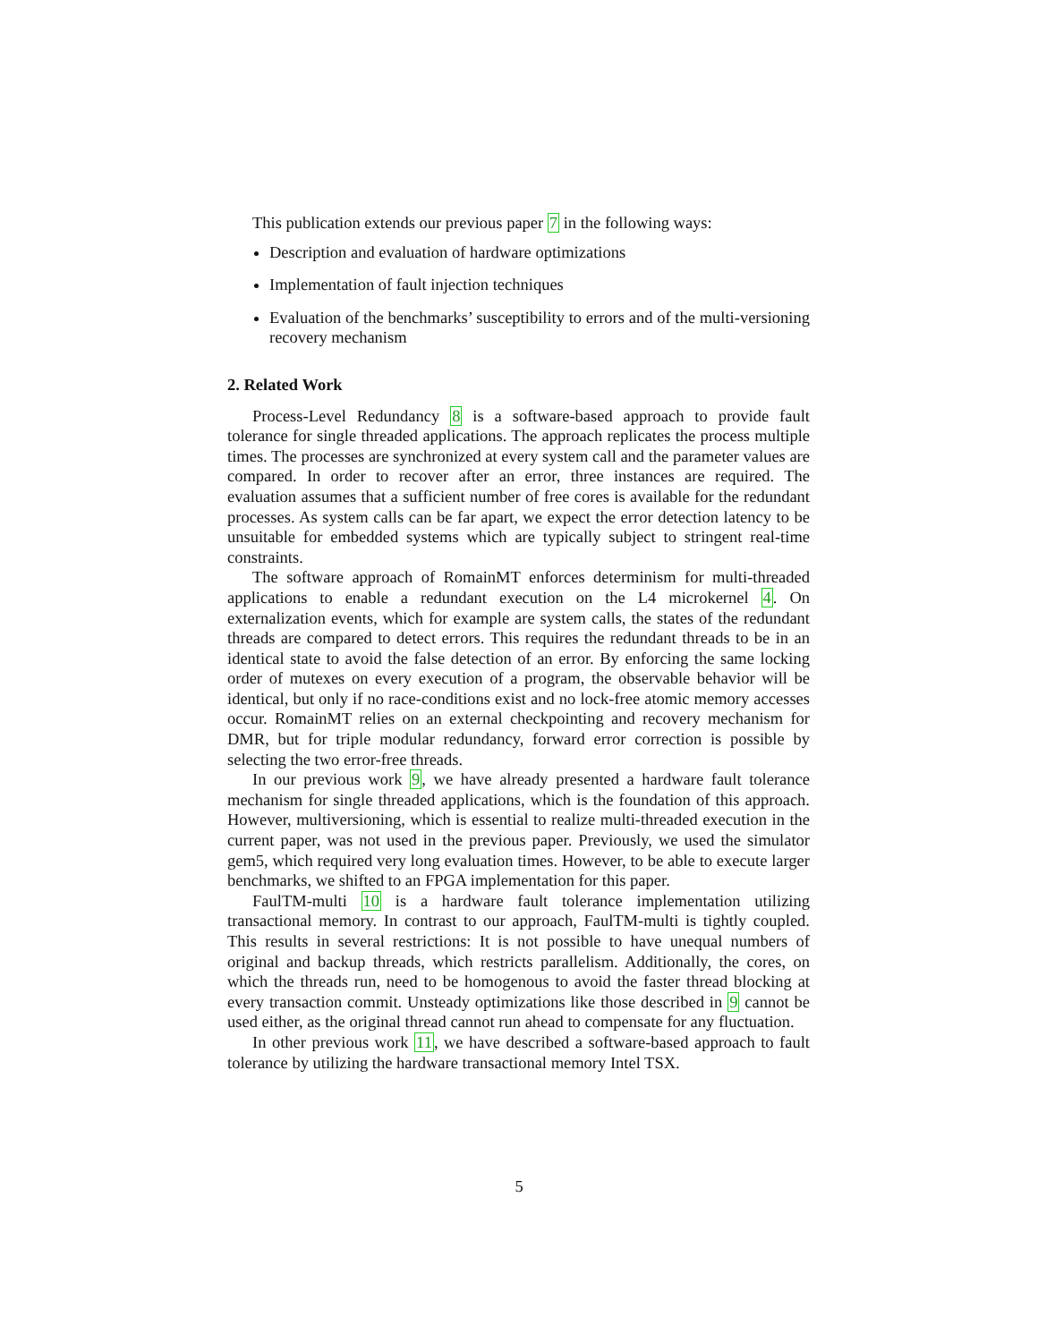This publication extends our previous paper 7 in the following ways:
Description and evaluation of hardware optimizations
Implementation of fault injection techniques
Evaluation of the benchmarks’ susceptibility to errors and of the multi-versioning recovery mechanism
2. Related Work
Process-Level Redundancy 8 is a software-based approach to provide fault tolerance for single threaded applications. The approach replicates the process multiple times. The processes are synchronized at every system call and the parameter values are compared. In order to recover after an error, three instances are required. The evaluation assumes that a sufficient number of free cores is available for the redundant processes. As system calls can be far apart, we expect the error detection latency to be unsuitable for embedded systems which are typically subject to stringent real-time constraints.
The software approach of RomainMT enforces determinism for multi-threaded applications to enable a redundant execution on the L4 microkernel 4. On externalization events, which for example are system calls, the states of the redundant threads are compared to detect errors. This requires the redundant threads to be in an identical state to avoid the false detection of an error. By enforcing the same locking order of mutexes on every execution of a program, the observable behavior will be identical, but only if no race-conditions exist and no lock-free atomic memory accesses occur. RomainMT relies on an external checkpointing and recovery mechanism for DMR, but for triple modular redundancy, forward error correction is possible by selecting the two error-free threads.
In our previous work 9, we have already presented a hardware fault tolerance mechanism for single threaded applications, which is the foundation of this approach. However, multiversioning, which is essential to realize multi-threaded execution in the current paper, was not used in the previous paper. Previously, we used the simulator gem5, which required very long evaluation times. However, to be able to execute larger benchmarks, we shifted to an FPGA implementation for this paper.
FaulTM-multi 10 is a hardware fault tolerance implementation utilizing transactional memory. In contrast to our approach, FaulTM-multi is tightly coupled. This results in several restrictions: It is not possible to have unequal numbers of original and backup threads, which restricts parallelism. Additionally, the cores, on which the threads run, need to be homogenous to avoid the faster thread blocking at every transaction commit. Unsteady optimizations like those described in 9 cannot be used either, as the original thread cannot run ahead to compensate for any fluctuation.
In other previous work 11, we have described a software-based approach to fault tolerance by utilizing the hardware transactional memory Intel TSX.
5